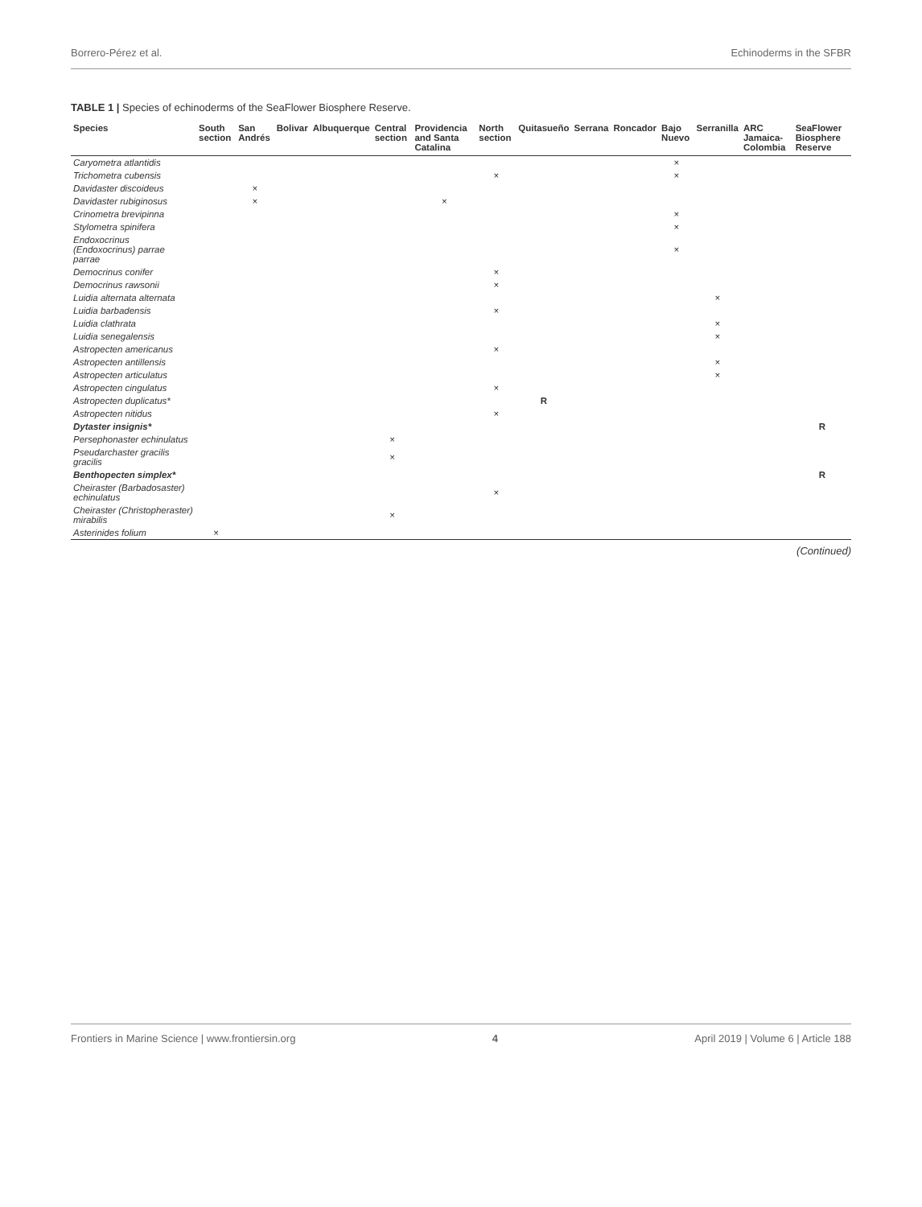Borrero-Pérez et al. Echinoderms in the SFBR
TABLE 1 | Species of echinoderms of the SeaFlower Biosphere Reserve.
| Species | South section | San Andrés | Bolivar | Albuquerque | Central section | Providencia and Santa Catalina | North section | Quitasueño | Serrana | Roncador | Bajo Nuevo | Serranilla | ARC Jamaica-Colombia | SeaFlower Biosphere Reserve |
| --- | --- | --- | --- | --- | --- | --- | --- | --- | --- | --- | --- | --- | --- | --- |
| Caryometra atlantidis | | | | | | | | | | | × | | | |
| Trichometra cubensis | | | | | | | × | | | | × | | | |
| Davidaster discoideus | | × | | | | | | | | | | | | |
| Davidaster rubiginosus | | × | | | | × | | | | | | | | |
| Crinometra brevipinna | | | | | | | | | | | × | | | |
| Stylometra spinifera | | | | | | | | | | | × | | | |
| Endoxocrinus (Endoxocrinus) parrae parrae | | | | | | | | | | | × | | | |
| Democrinus conifer | | | | | | | × | | | | | | | |
| Democrinus rawsonii | | | | | | | × | | | | | | | |
| Luidia alternata alternata | | | | | | | | | | | | × | | |
| Luidia barbadensis | | | | | | | × | | | | | | | |
| Luidia clathrata | | | | | | | | | | | | × | | |
| Luidia senegalensis | | | | | | | | | | | | × | | |
| Astropecten americanus | | | | | | | × | | | | | | | |
| Astropecten antillensis | | | | | | | | | | | | × | | |
| Astropecten articulatus | | | | | | | | | | | | × | | |
| Astropecten cingulatus | | | | | | | × | | | | | | | |
| Astropecten duplicatus* | | | | | | | | R | | | | | | |
| Astropecten nitidus | | | | | | | × | | | | | | | |
| Dytaster insignis* | | | | | | | | | | | | | | R |
| Persephonaster echinulatus | | | | | × | | | | | | | | | |
| Pseudarchaster gracilis gracilis | | | | | × | | | | | | | | | |
| Benthopecten simplex* | | | | | | | | | | | | | | R |
| Cheiraster (Barbadosaster) echinulatus | | | | | | | × | | | | | | | |
| Cheiraster (Christopheraster) mirabilis | | | | | × | | | | | | | | | |
| Asterinides folium | × | | | | | | | | | | | | | |
(Continued)
Frontiers in Marine Science | www.frontiersin.org 4 April 2019 | Volume 6 | Article 188